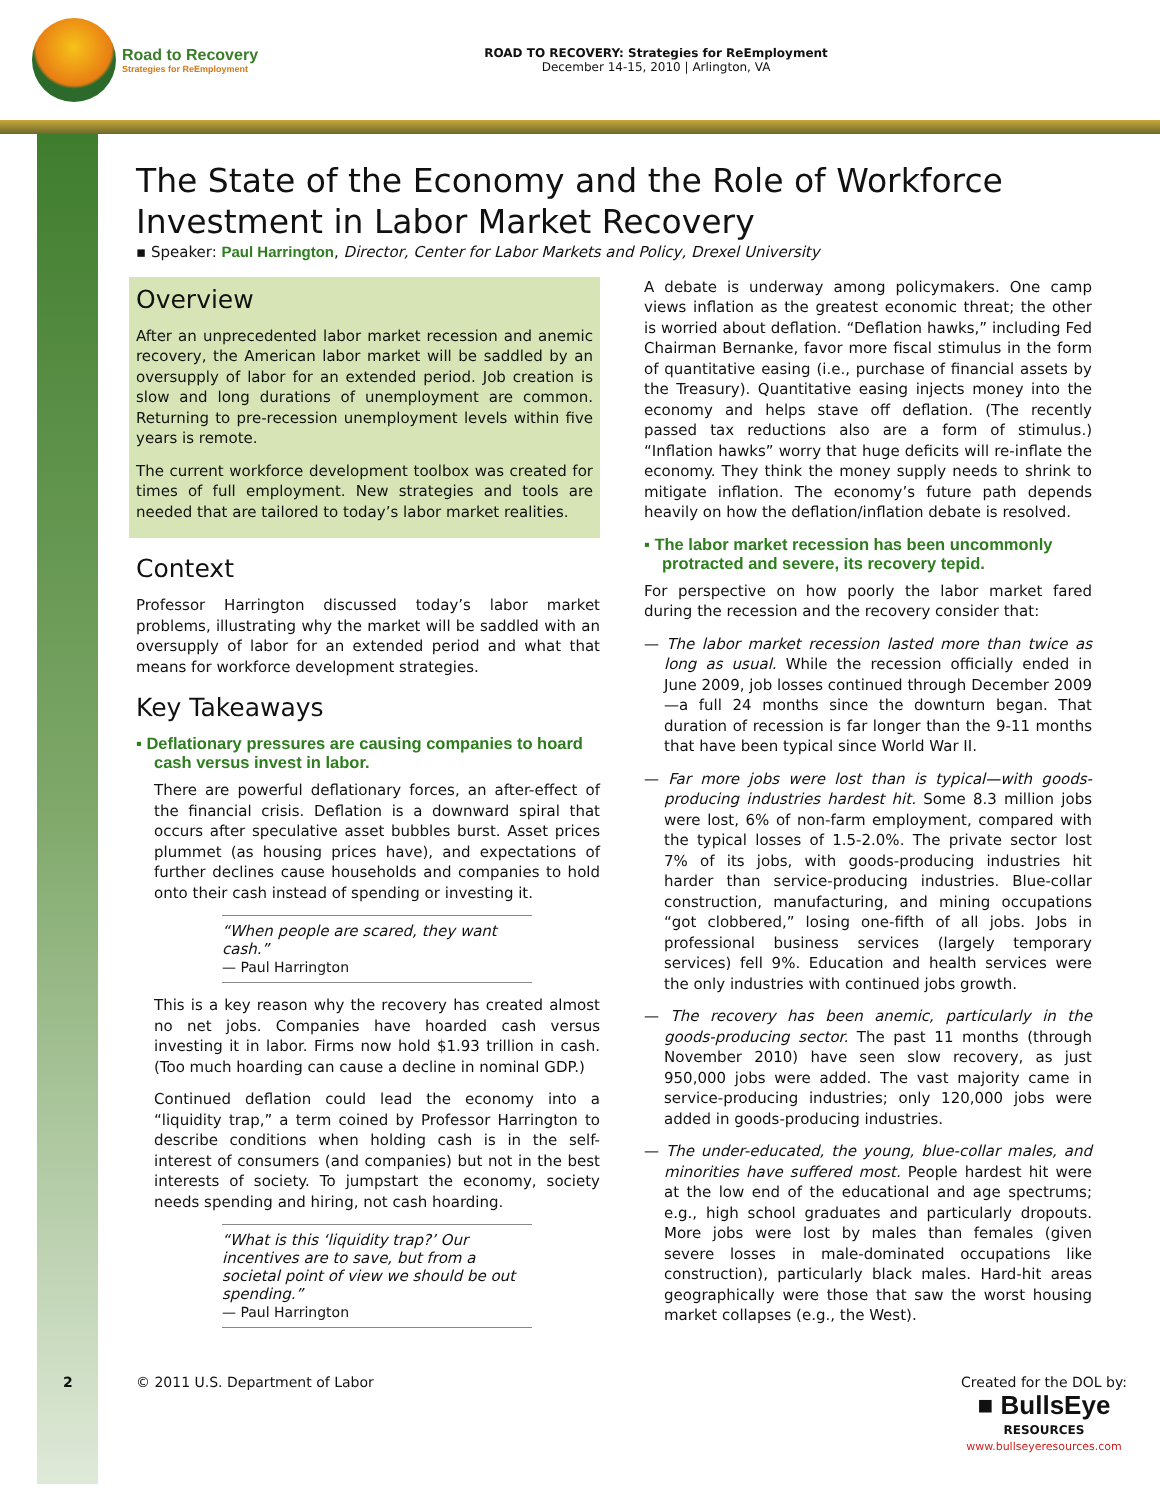Road to Recovery
Strategies for ReEmployment
ROAD TO RECOVERY: Strategies for ReEmployment
December 14-15, 2010 | Arlington, VA
The State of the Economy and the Role of Workforce Investment in Labor Market Recovery
▪ Speaker: Paul Harrington, Director, Center for Labor Markets and Policy, Drexel University
Overview
After an unprecedented labor market recession and anemic recovery, the American labor market will be saddled by an oversupply of labor for an extended period. Job creation is slow and long durations of unemployment are common. Returning to pre-recession unemployment levels within five years is remote.
The current workforce development toolbox was created for times of full employment. New strategies and tools are needed that are tailored to today’s labor market realities.
Context
Professor Harrington discussed today’s labor market problems, illustrating why the market will be saddled with an oversupply of labor for an extended period and what that means for workforce development strategies.
Key Takeaways
▪ Deflationary pressures are causing companies to hoard cash versus invest in labor.
There are powerful deflationary forces, an after-effect of the financial crisis. Deflation is a downward spiral that occurs after speculative asset bubbles burst. Asset prices plummet (as housing prices have), and expectations of further declines cause households and companies to hold onto their cash instead of spending or investing it.
“When people are scared, they want cash.”
— Paul Harrington
This is a key reason why the recovery has created almost no net jobs. Companies have hoarded cash versus investing it in labor. Firms now hold $1.93 trillion in cash. (Too much hoarding can cause a decline in nominal GDP.)
Continued deflation could lead the economy into a “liquidity trap,” a term coined by Professor Harrington to describe conditions when holding cash is in the self-interest of consumers (and companies) but not in the best interests of society. To jumpstart the economy, society needs spending and hiring, not cash hoarding.
“What is this ‘liquidity trap?’ Our incentives are to save, but from a societal point of view we should be out spending.”
— Paul Harrington
A debate is underway among policymakers. One camp views inflation as the greatest economic threat; the other is worried about deflation. “Deflation hawks,” including Fed Chairman Bernanke, favor more fiscal stimulus in the form of quantitative easing (i.e., purchase of financial assets by the Treasury). Quantitative easing injects money into the economy and helps stave off deflation. (The recently passed tax reductions also are a form of stimulus.) “Inflation hawks” worry that huge deficits will re-inflate the economy. They think the money supply needs to shrink to mitigate inflation. The economy’s future path depends heavily on how the deflation/inflation debate is resolved.
▪ The labor market recession has been uncommonly protracted and severe, its recovery tepid.
For perspective on how poorly the labor market fared during the recession and the recovery consider that:
— The labor market recession lasted more than twice as long as usual. While the recession officially ended in June 2009, job losses continued through December 2009—a full 24 months since the downturn began. That duration of recession is far longer than the 9-11 months that have been typical since World War II.
— Far more jobs were lost than is typical—with goods-producing industries hardest hit. Some 8.3 million jobs were lost, 6% of non-farm employment, compared with the typical losses of 1.5-2.0%. The private sector lost 7% of its jobs, with goods-producing industries hit harder than service-producing industries. Blue-collar construction, manufacturing, and mining occupations “got clobbered,” losing one-fifth of all jobs. Jobs in professional business services (largely temporary services) fell 9%. Education and health services were the only industries with continued jobs growth.
— The recovery has been anemic, particularly in the goods-producing sector. The past 11 months (through November 2010) have seen slow recovery, as just 950,000 jobs were added. The vast majority came in service-producing industries; only 120,000 jobs were added in goods-producing industries.
— The under-educated, the young, blue-collar males, and minorities have suffered most. People hardest hit were at the low end of the educational and age spectrums; e.g., high school graduates and particularly dropouts. More jobs were lost by males than females (given severe losses in male-dominated occupations like construction), particularly black males. Hard-hit areas geographically were those that saw the worst housing market collapses (e.g., the West).
2 © 2011 U.S. Department of Labor
Created for the DOL by:
■ BullsEye
RESOURCES
www.bullseyeresources.com